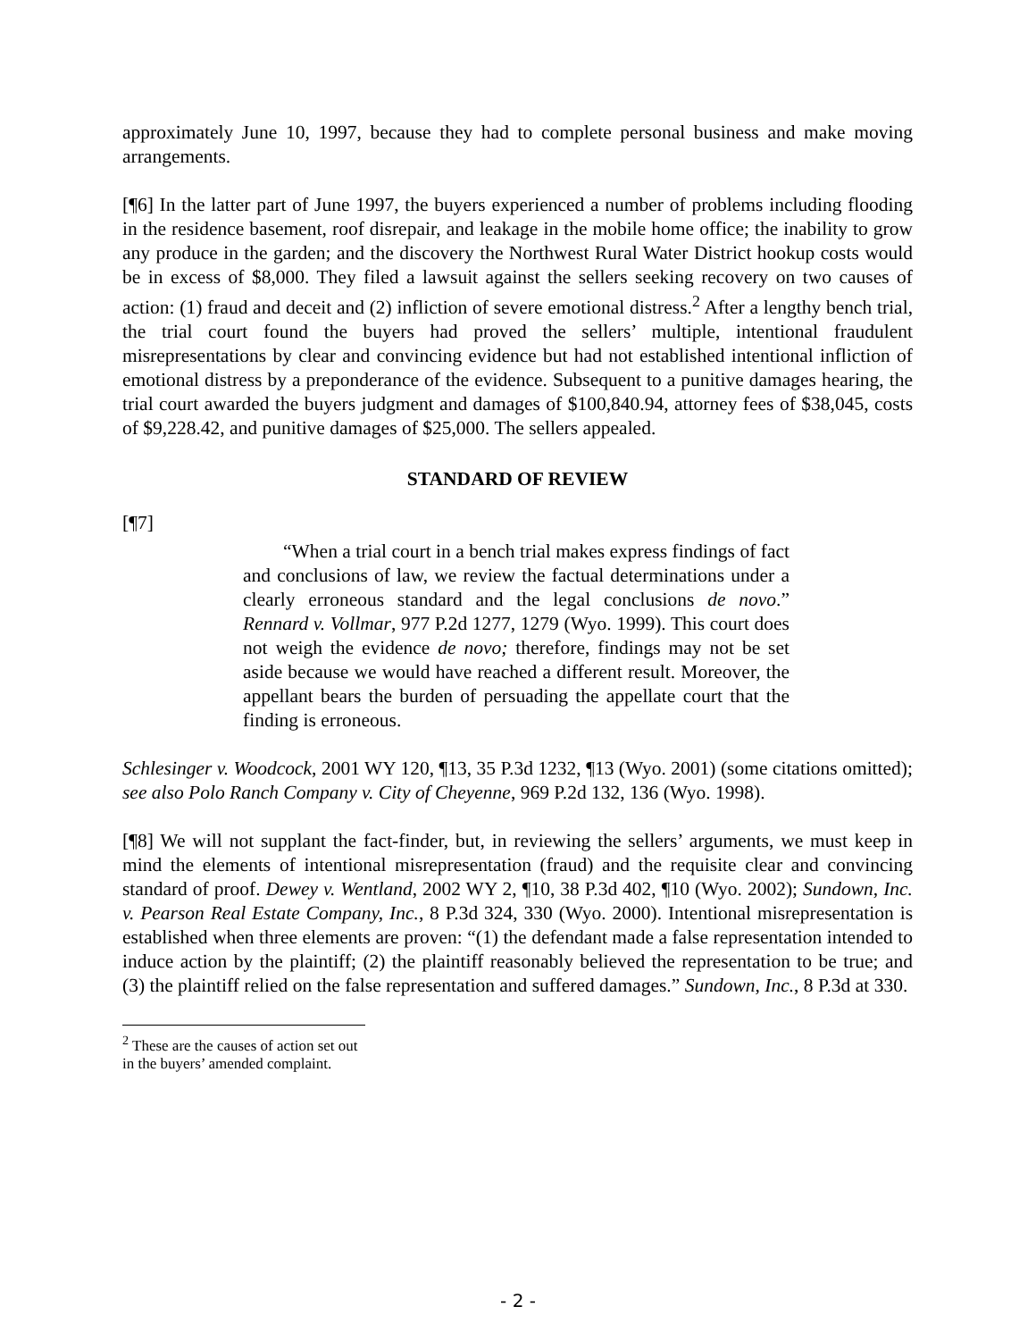approximately June 10, 1997, because they had to complete personal business and make moving arrangements.
[¶6] In the latter part of June 1997, the buyers experienced a number of problems including flooding in the residence basement, roof disrepair, and leakage in the mobile home office; the inability to grow any produce in the garden; and the discovery the Northwest Rural Water District hookup costs would be in excess of $8,000. They filed a lawsuit against the sellers seeking recovery on two causes of action: (1) fraud and deceit and (2) infliction of severe emotional distress.<sup>2</sup> After a lengthy bench trial, the trial court found the buyers had proved the sellers’ multiple, intentional fraudulent misrepresentations by clear and convincing evidence but had not established intentional infliction of emotional distress by a preponderance of the evidence. Subsequent to a punitive damages hearing, the trial court awarded the buyers judgment and damages of $100,840.94, attorney fees of $38,045, costs of $9,228.42, and punitive damages of $25,000. The sellers appealed.
STANDARD OF REVIEW
[¶7]
“When a trial court in a bench trial makes express findings of fact and conclusions of law, we review the factual determinations under a clearly erroneous standard and the legal conclusions de novo.” Rennard v. Vollmar, 977 P.2d 1277, 1279 (Wyo. 1999). This court does not weigh the evidence de novo; therefore, findings may not be set aside because we would have reached a different result. Moreover, the appellant bears the burden of persuading the appellate court that the finding is erroneous.
Schlesinger v. Woodcock, 2001 WY 120, ¶13, 35 P.3d 1232, ¶13 (Wyo. 2001) (some citations omitted); see also Polo Ranch Company v. City of Cheyenne, 969 P.2d 132, 136 (Wyo. 1998).
[¶8] We will not supplant the fact-finder, but, in reviewing the sellers’ arguments, we must keep in mind the elements of intentional misrepresentation (fraud) and the requisite clear and convincing standard of proof. Dewey v. Wentland, 2002 WY 2, ¶10, 38 P.3d 402, ¶10 (Wyo. 2002); Sundown, Inc. v. Pearson Real Estate Company, Inc., 8 P.3d 324, 330 (Wyo. 2000). Intentional misrepresentation is established when three elements are proven: “(1) the defendant made a false representation intended to induce action by the plaintiff; (2) the plaintiff reasonably believed the representation to be true; and (3) the plaintiff relied on the false representation and suffered damages.” Sundown, Inc., 8 P.3d at 330.
<sup>2</sup> These are the causes of action set out in the buyers’ amended complaint.
- 2 -